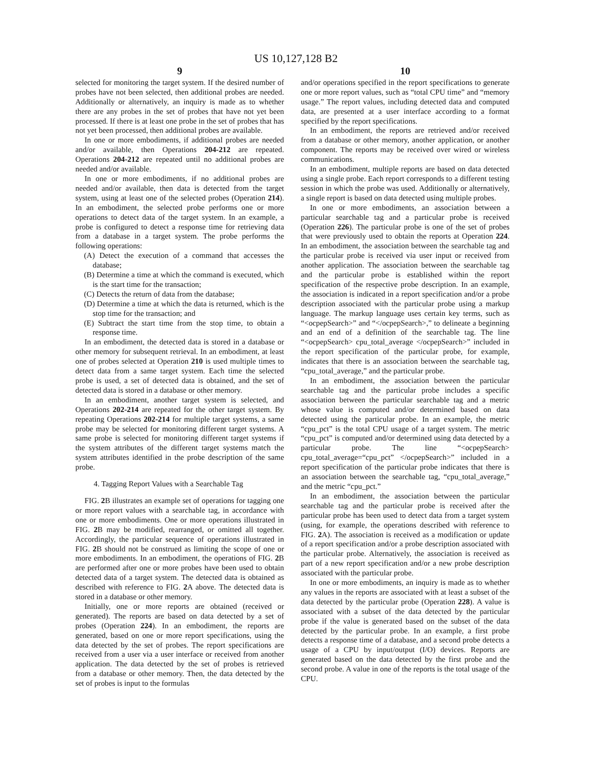US 10,127,128 B2
9
selected for monitoring the target system. If the desired number of probes have not been selected, then additional probes are needed. Additionally or alternatively, an inquiry is made as to whether there are any probes in the set of probes that have not yet been processed. If there is at least one probe in the set of probes that has not yet been processed, then additional probes are available.
In one or more embodiments, if additional probes are needed and/or available, then Operations 204-212 are repeated. Operations 204-212 are repeated until no additional probes are needed and/or available.
In one or more embodiments, if no additional probes are needed and/or available, then data is detected from the target system, using at least one of the selected probes (Operation 214). In an embodiment, the selected probe performs one or more operations to detect data of the target system. In an example, a probe is configured to detect a response time for retrieving data from a database in a target system. The probe performs the following operations:
(A) Detect the execution of a command that accesses the database;
(B) Determine a time at which the command is executed, which is the start time for the transaction;
(C) Detects the return of data from the database;
(D) Determine a time at which the data is returned, which is the stop time for the transaction; and
(E) Subtract the start time from the stop time, to obtain a response time.
In an embodiment, the detected data is stored in a database or other memory for subsequent retrieval. In an embodiment, at least one of probes selected at Operation 210 is used multiple times to detect data from a same target system. Each time the selected probe is used, a set of detected data is obtained, and the set of detected data is stored in a database or other memory.
In an embodiment, another target system is selected, and Operations 202-214 are repeated for the other target system. By repeating Operations 202-214 for multiple target systems, a same probe may be selected for monitoring different target systems. A same probe is selected for monitoring different target systems if the system attributes of the different target systems match the system attributes identified in the probe description of the same probe.
4. Tagging Report Values with a Searchable Tag
FIG. 2 B illustrates an example set of operations for tagging one or more report values with a searchable tag, in accordance with one or more embodiments. One or more operations illustrated in FIG. 2 B may be modified, rearranged, or omitted all together. Accordingly, the particular sequence of operations illustrated in FIG. 2 B should not be construed as limiting the scope of one or more embodiments. In an embodiment, the operations of FIG. 2 B are performed after one or more probes have been used to obtain detected data of a target system. The detected data is obtained as described with reference to FIG. 2 A above. The detected data is stored in a database or other memory.
Initially, one or more reports are obtained (received or generated). The reports are based on data detected by a set of probes (Operation 224). In an embodiment, the reports are generated, based on one or more report specifications, using the data detected by the set of probes. The report specifications are received from a user via a user interface or received from another application. The data detected by the set of probes is retrieved from a database or other memory. Then, the data detected by the set of probes is input to the formulas
10
and/or operations specified in the report specifications to generate one or more report values, such as “total CPU time” and “memory usage.” The report values, including detected data and computed data, are presented at a user interface according to a format specified by the report specifications.
In an embodiment, the reports are retrieved and/or received from a database or other memory, another application, or another component. The reports may be received over wired or wireless communications.
In an embodiment, multiple reports are based on data detected using a single probe. Each report corresponds to a different testing session in which the probe was used. Additionally or alternatively, a single report is based on data detected using multiple probes.
In one or more embodiments, an association between a particular searchable tag and a particular probe is received (Operation 226). The particular probe is one of the set of probes that were previously used to obtain the reports at Operation 224. In an embodiment, the association between the searchable tag and the particular probe is received via user input or received from another application. The association between the searchable tag and the particular probe is established within the report specification of the respective probe description. In an example, the association is indicated in a report specification and/or a probe description associated with the particular probe using a markup language. The markup language uses certain key terms, such as “<ocpepSearch>” and “</ocpepSearch>,” to delineate a beginning and an end of a definition of the searchable tag. The line “<ocpepSearch> cpu_total_average </ocpepSearch>” included in the report specification of the particular probe, for example, indicates that there is an association between the searchable tag, “cpu_total_average,” and the particular probe.
In an embodiment, the association between the particular searchable tag and the particular probe includes a specific association between the particular searchable tag and a metric whose value is computed and/or determined based on data detected using the particular probe. In an example, the metric “cpu_pct” is the total CPU usage of a target system. The metric “cpu_pct” is computed and/or determined using data detected by a particular probe. The line “<ocpepSearch> cpu_total_average=“cpu_pct” </ocpepSearch>” included in a report specification of the particular probe indicates that there is an association between the searchable tag, “cpu_total_average,” and the metric “cpu_pct.”
In an embodiment, the association between the particular searchable tag and the particular probe is received after the particular probe has been used to detect data from a target system (using, for example, the operations described with reference to FIG. 2 A). The association is received as a modification or update of a report specification and/or a probe description associated with the particular probe. Alternatively, the association is received as part of a new report specification and/or a new probe description associated with the particular probe.
In one or more embodiments, an inquiry is made as to whether any values in the reports are associated with at least a subset of the data detected by the particular probe (Operation 228). A value is associated with a subset of the data detected by the particular probe if the value is generated based on the subset of the data detected by the particular probe. In an example, a first probe detects a response time of a database, and a second probe detects a usage of a CPU by input/output (I/O) devices. Reports are generated based on the data detected by the first probe and the second probe. A value in one of the reports is the total usage of the CPU.